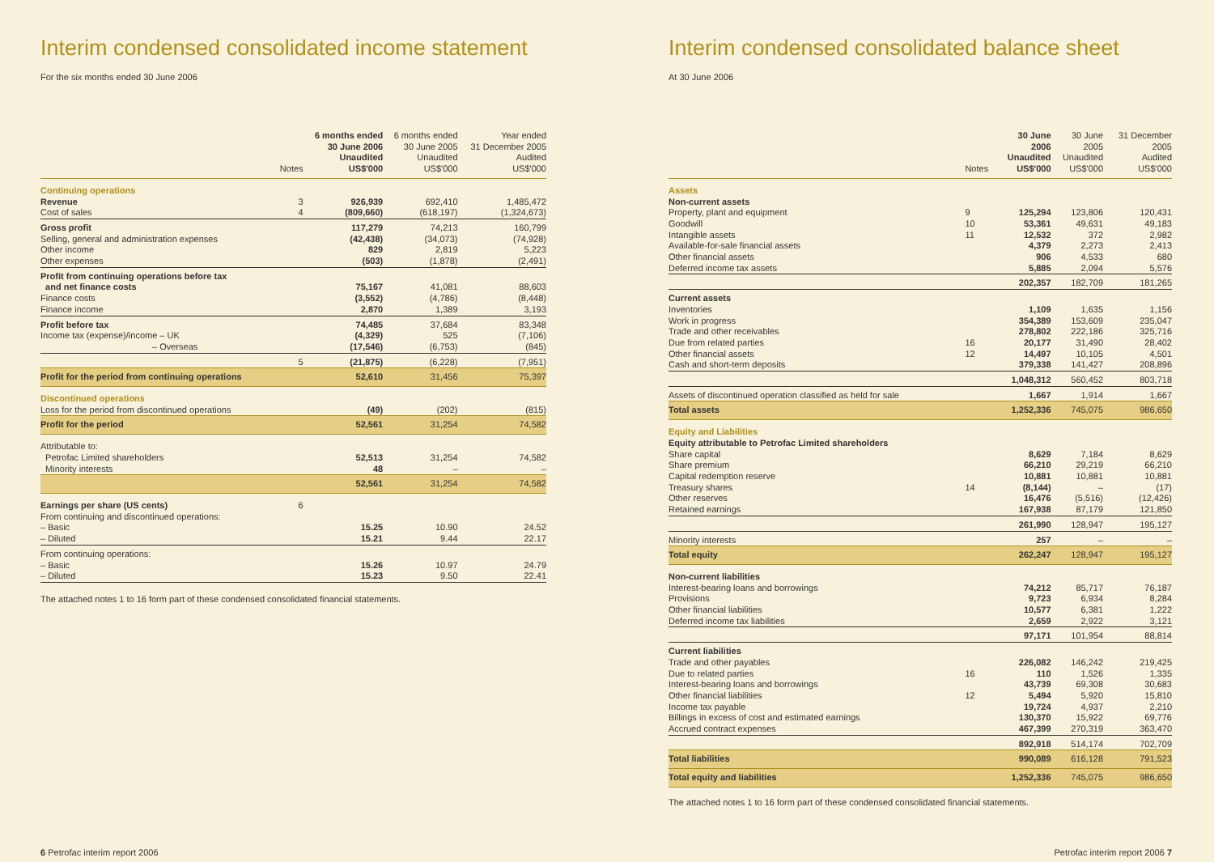Interim condensed consolidated income statement
For the six months ended 30 June 2006
| | Notes | 6 months ended 30 June 2006 Unaudited US$'000 | 6 months ended 30 June 2005 Unaudited US$'000 | Year ended 31 December 2005 Audited US$'000 |
| --- | --- | --- | --- | --- |
| Continuing operations | | | | |
| Revenue | 3 | 926,939 | 692,410 | 1,485,472 |
| Cost of sales | 4 | (809,660) | (618,197) | (1,324,673) |
| Gross profit | | 117,279 | 74,213 | 160,799 |
| Selling, general and administration expenses | | (42,438) | (34,073) | (74,928) |
| Other income | | 829 | 2,819 | 5,223 |
| Other expenses | | (503) | (1,878) | (2,491) |
| Profit from continuing operations before tax and net finance costs | | 75,167 | 41,081 | 88,603 |
| Finance costs | | (3,552) | (4,786) | (8,448) |
| Finance income | | 2,870 | 1,389 | 3,193 |
| Profit before tax | | 74,485 | 37,684 | 83,348 |
| Income tax (expense)/income – UK | | (4,329) | 525 | (7,106) |
| – Overseas | | (17,546) | (6,753) | (845) |
| | 5 | (21,875) | (6,228) | (7,951) |
| Profit for the period from continuing operations | | 52,610 | 31,456 | 75,397 |
| Discontinued operations | | | | |
| Loss for the period from discontinued operations | | (49) | (202) | (815) |
| Profit for the period | | 52,561 | 31,254 | 74,582 |
| Attributable to: | | | | |
| Petrofac Limited shareholders | | 52,513 | 31,254 | 74,582 |
| Minority interests | | 48 | – | – |
| | | 52,561 | 31,254 | 74,582 |
| Earnings per share (US cents) | 6 | | | |
| From continuing and discontinued operations: | | | | |
| – Basic | | 15.25 | 10.90 | 24.52 |
| – Diluted | | 15.21 | 9.44 | 22.17 |
| From continuing operations: | | | | |
| – Basic | | 15.26 | 10.97 | 24.79 |
| – Diluted | | 15.23 | 9.50 | 22.41 |
The attached notes 1 to 16 form part of these condensed consolidated financial statements.
6 Petrofac interim report 2006
Interim condensed consolidated balance sheet
At 30 June 2006
| | Notes | 30 June 2006 Unaudited US$'000 | 30 June 2005 Unaudited US$'000 | 31 December 2005 Audited US$'000 |
| --- | --- | --- | --- | --- |
| Assets | | | | |
| Non-current assets | | | | |
| Property, plant and equipment | 9 | 125,294 | 123,806 | 120,431 |
| Goodwill | 10 | 53,361 | 49,631 | 49,183 |
| Intangible assets | 11 | 12,532 | 372 | 2,982 |
| Available-for-sale financial assets | | 4,379 | 2,273 | 2,413 |
| Other financial assets | | 906 | 4,533 | 680 |
| Deferred income tax assets | | 5,885 | 2,094 | 5,576 |
| | | 202,357 | 182,709 | 181,265 |
| Current assets | | | | |
| Inventories | | 1,109 | 1,635 | 1,156 |
| Work in progress | | 354,389 | 153,609 | 235,047 |
| Trade and other receivables | | 278,802 | 222,186 | 325,716 |
| Due from related parties | 16 | 20,177 | 31,490 | 28,402 |
| Other financial assets | 12 | 14,497 | 10,105 | 4,501 |
| Cash and short-term deposits | | 379,338 | 141,427 | 208,896 |
| | | 1,048,312 | 560,452 | 803,718 |
| Assets of discontinued operation classified as held for sale | | 1,667 | 1,914 | 1,667 |
| Total assets | | 1,252,336 | 745,075 | 986,650 |
| Equity and Liabilities | | | | |
| Equity attributable to Petrofac Limited shareholders | | | | |
| Share capital | | 8,629 | 7,184 | 8,629 |
| Share premium | | 66,210 | 29,219 | 66,210 |
| Capital redemption reserve | | 10,881 | 10,881 | 10,881 |
| Treasury shares | 14 | (8,144) | – | (17) |
| Other reserves | | 16,476 | (5,516) | (12,426) |
| Retained earnings | | 167,938 | 87,179 | 121,850 |
| | | 261,990 | 128,947 | 195,127 |
| Minority interests | | 257 | – | – |
| Total equity | | 262,247 | 128,947 | 195,127 |
| Non-current liabilities | | | | |
| Interest-bearing loans and borrowings | | 74,212 | 85,717 | 76,187 |
| Provisions | | 9,723 | 6,934 | 8,284 |
| Other financial liabilities | | 10,577 | 6,381 | 1,222 |
| Deferred income tax liabilities | | 2,659 | 2,922 | 3,121 |
| | | 97,171 | 101,954 | 88,814 |
| Current liabilities | | | | |
| Trade and other payables | | 226,082 | 146,242 | 219,425 |
| Due to related parties | 16 | 110 | 1,526 | 1,335 |
| Interest-bearing loans and borrowings | | 43,739 | 69,308 | 30,683 |
| Other financial liabilities | 12 | 5,494 | 5,920 | 15,810 |
| Income tax payable | | 19,724 | 4,937 | 2,210 |
| Billings in excess of cost and estimated earnings | | 130,370 | 15,922 | 69,776 |
| Accrued contract expenses | | 467,399 | 270,319 | 363,470 |
| | | 892,918 | 514,174 | 702,709 |
| Total liabilities | | 990,089 | 616,128 | 791,523 |
| Total equity and liabilities | | 1,252,336 | 745,075 | 986,650 |
The attached notes 1 to 16 form part of these condensed consolidated financial statements.
Petrofac interim report 2006 7